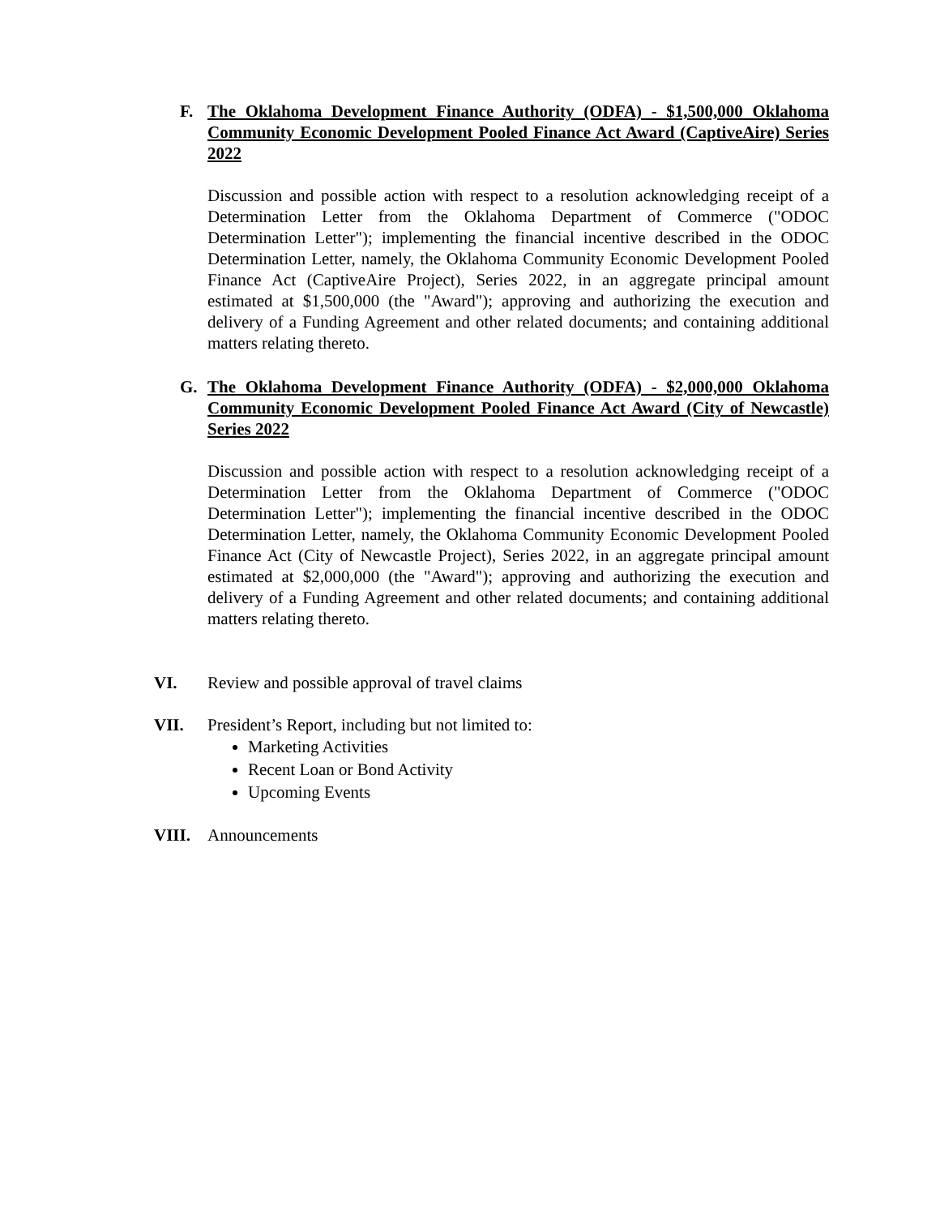F.
The Oklahoma Development Finance Authority (ODFA) - $1,500,000 Oklahoma Community Economic Development Pooled Finance Act Award (CaptiveAire) Series 2022
Discussion and possible action with respect to a resolution acknowledging receipt of a Determination Letter from the Oklahoma Department of Commerce ("ODOC Determination Letter"); implementing the financial incentive described in the ODOC Determination Letter, namely, the Oklahoma Community Economic Development Pooled Finance Act (CaptiveAire Project), Series 2022, in an aggregate principal amount estimated at $1,500,000 (the "Award"); approving and authorizing the execution and delivery of a Funding Agreement and other related documents; and containing additional matters relating thereto.
G.
The Oklahoma Development Finance Authority (ODFA) - $2,000,000 Oklahoma Community Economic Development Pooled Finance Act Award (City of Newcastle) Series 2022
Discussion and possible action with respect to a resolution acknowledging receipt of a Determination Letter from the Oklahoma Department of Commerce ("ODOC Determination Letter"); implementing the financial incentive described in the ODOC Determination Letter, namely, the Oklahoma Community Economic Development Pooled Finance Act (City of Newcastle Project), Series 2022, in an aggregate principal amount estimated at $2,000,000 (the "Award"); approving and authorizing the execution and delivery of a Funding Agreement and other related documents; and containing additional matters relating thereto.
VI. Review and possible approval of travel claims
VII. President’s Report, including but not limited to:
Marketing Activities
Recent Loan or Bond Activity
Upcoming Events
VIII. Announcements